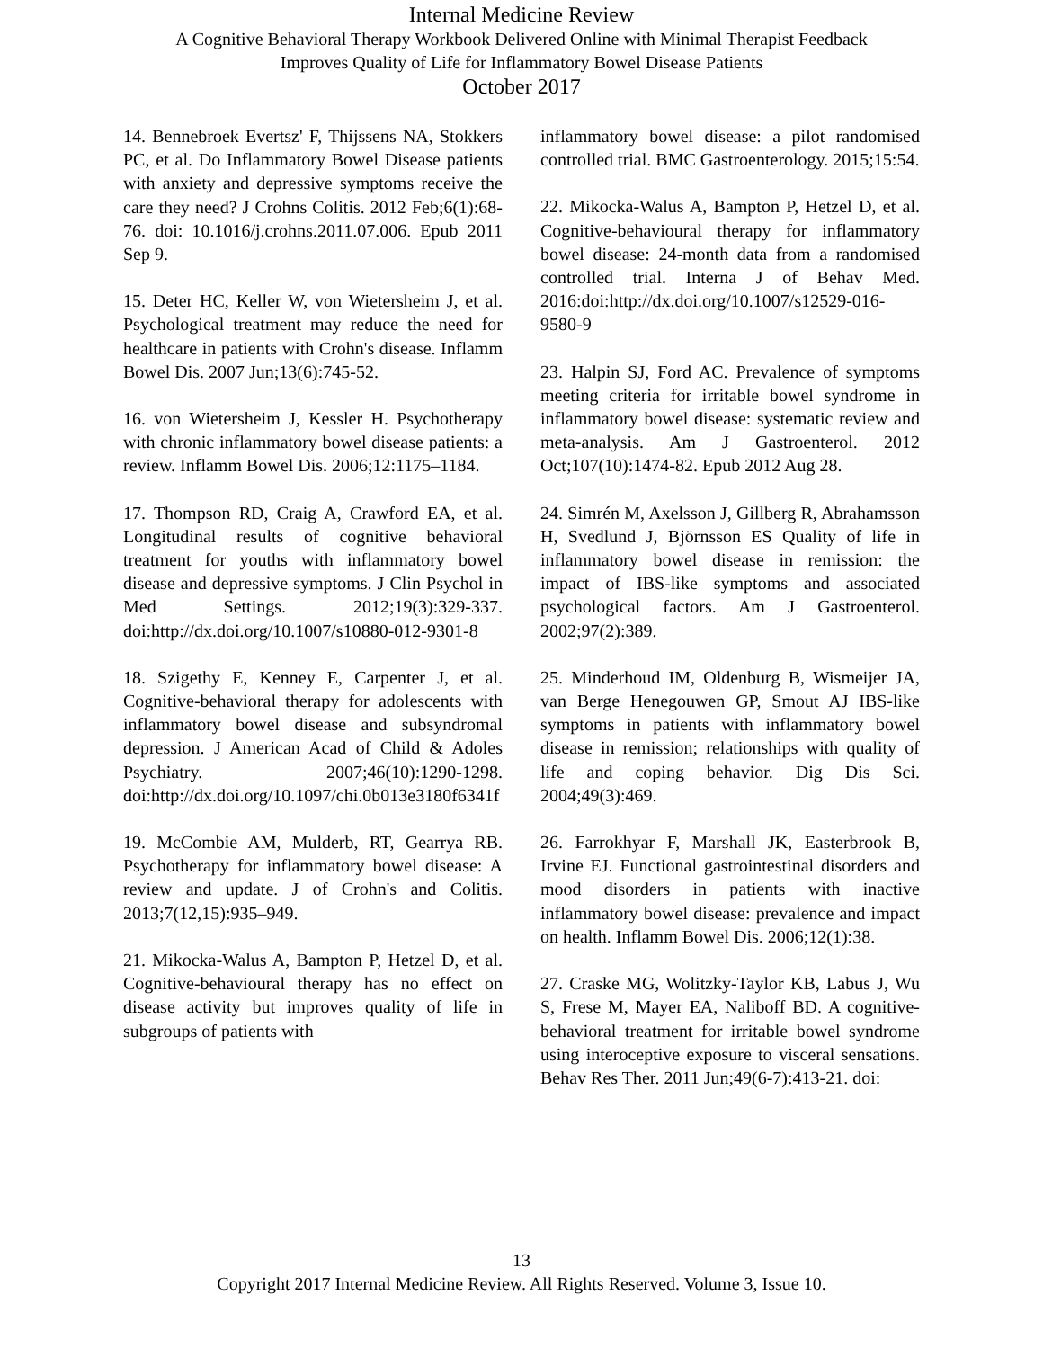Internal Medicine Review
A Cognitive Behavioral Therapy Workbook Delivered Online with Minimal Therapist Feedback
Improves Quality of Life for Inflammatory Bowel Disease Patients
October 2017
14. Bennebroek Evertsz' F, Thijssens NA, Stokkers PC, et al. Do Inflammatory Bowel Disease patients with anxiety and depressive symptoms receive the care they need? J Crohns Colitis. 2012 Feb;6(1):68-76. doi: 10.1016/j.crohns.2011.07.006. Epub 2011 Sep 9.
15. Deter HC, Keller W, von Wietersheim J, et al. Psychological treatment may reduce the need for healthcare in patients with Crohn's disease. Inflamm Bowel Dis. 2007 Jun;13(6):745-52.
16. von Wietersheim J, Kessler H. Psychotherapy with chronic inflammatory bowel disease patients: a review. Inflamm Bowel Dis. 2006;12:1175–1184.
17. Thompson RD, Craig A, Crawford EA, et al. Longitudinal results of cognitive behavioral treatment for youths with inflammatory bowel disease and depressive symptoms. J Clin Psychol in Med Settings. 2012;19(3):329-337. doi:http://dx.doi.org/10.1007/s10880-012-9301-8
18. Szigethy E, Kenney E, Carpenter J, et al. Cognitive-behavioral therapy for adolescents with inflammatory bowel disease and subsyndromal depression. J American Acad of Child & Adoles Psychiatry. 2007;46(10):1290-1298. doi:http://dx.doi.org/10.1097/chi.0b013e3180f6341f
19. McCombie AM, Mulderb, RT, Gearrya RB. Psychotherapy for inflammatory bowel disease: A review and update. J of Crohn's and Colitis. 2013;7(12,15):935–949.
21. Mikocka-Walus A, Bampton P, Hetzel D, et al. Cognitive-behavioural therapy has no effect on disease activity but improves quality of life in subgroups of patients with
inflammatory bowel disease: a pilot randomised controlled trial. BMC Gastroenterology. 2015;15:54.
22. Mikocka-Walus A, Bampton P, Hetzel D, et al. Cognitive-behavioural therapy for inflammatory bowel disease: 24-month data from a randomised controlled trial. Interna J of Behav Med. 2016:doi:http://dx.doi.org/10.1007/s12529-016-9580-9
23. Halpin SJ, Ford AC. Prevalence of symptoms meeting criteria for irritable bowel syndrome in inflammatory bowel disease: systematic review and meta-analysis. Am J Gastroenterol. 2012 Oct;107(10):1474-82. Epub 2012 Aug 28.
24. Simrén M, Axelsson J, Gillberg R, Abrahamsson H, Svedlund J, Björnsson ES Quality of life in inflammatory bowel disease in remission: the impact of IBS-like symptoms and associated psychological factors. Am J Gastroenterol. 2002;97(2):389.
25. Minderhoud IM, Oldenburg B, Wismeijer JA, van Berge Henegouwen GP, Smout AJ IBS-like symptoms in patients with inflammatory bowel disease in remission; relationships with quality of life and coping behavior. Dig Dis Sci. 2004;49(3):469.
26. Farrokhyar F, Marshall JK, Easterbrook B, Irvine EJ. Functional gastrointestinal disorders and mood disorders in patients with inactive inflammatory bowel disease: prevalence and impact on health. Inflamm Bowel Dis. 2006;12(1):38.
27. Craske MG, Wolitzky-Taylor KB, Labus J, Wu S, Frese M, Mayer EA, Naliboff BD. A cognitive-behavioral treatment for irritable bowel syndrome using interoceptive exposure to visceral sensations. Behav Res Ther. 2011 Jun;49(6-7):413-21. doi:
13
Copyright 2017 Internal Medicine Review. All Rights Reserved. Volume 3, Issue 10.